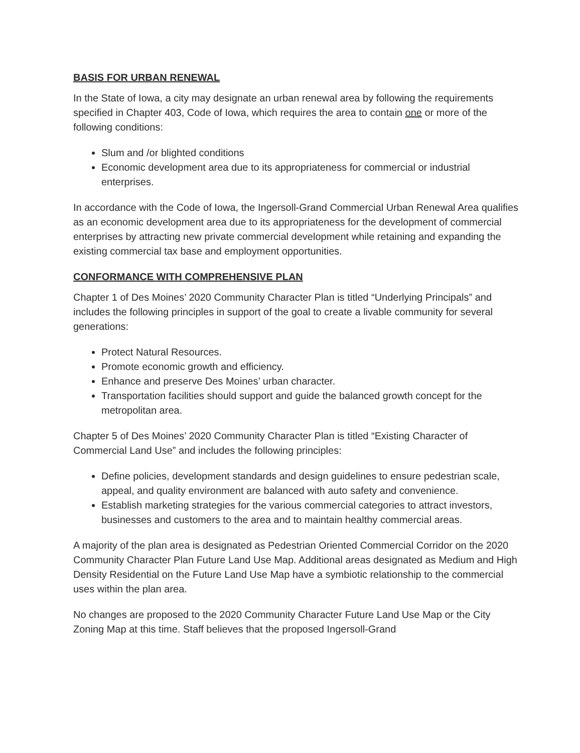BASIS FOR URBAN RENEWAL
In the State of Iowa, a city may designate an urban renewal area by following the requirements specified in Chapter 403, Code of Iowa, which requires the area to contain one or more of the following conditions:
Slum and /or blighted conditions
Economic development area due to its appropriateness for commercial or industrial enterprises.
In accordance with the Code of Iowa, the Ingersoll-Grand Commercial Urban Renewal Area qualifies as an economic development area due to its appropriateness for the development of commercial enterprises by attracting new private commercial development while retaining and expanding the existing commercial tax base and employment opportunities.
CONFORMANCE WITH COMPREHENSIVE PLAN
Chapter 1 of Des Moines’ 2020 Community Character Plan is titled “Underlying Principals” and includes the following principles in support of the goal to create a livable community for several generations:
Protect Natural Resources.
Promote economic growth and efficiency.
Enhance and preserve Des Moines’ urban character.
Transportation facilities should support and guide the balanced growth concept for the metropolitan area.
Chapter 5 of Des Moines’ 2020 Community Character Plan is titled “Existing Character of Commercial Land Use” and includes the following principles:
Define policies, development standards and design guidelines to ensure pedestrian scale, appeal, and quality environment are balanced with auto safety and convenience.
Establish marketing strategies for the various commercial categories to attract investors, businesses and customers to the area and to maintain healthy commercial areas.
A majority of the plan area is designated as Pedestrian Oriented Commercial Corridor on the 2020 Community Character Plan Future Land Use Map. Additional areas designated as Medium and High Density Residential on the Future Land Use Map have a symbiotic relationship to the commercial uses within the plan area.
No changes are proposed to the 2020 Community Character Future Land Use Map or the City Zoning Map at this time. Staff believes that the proposed Ingersoll-Grand